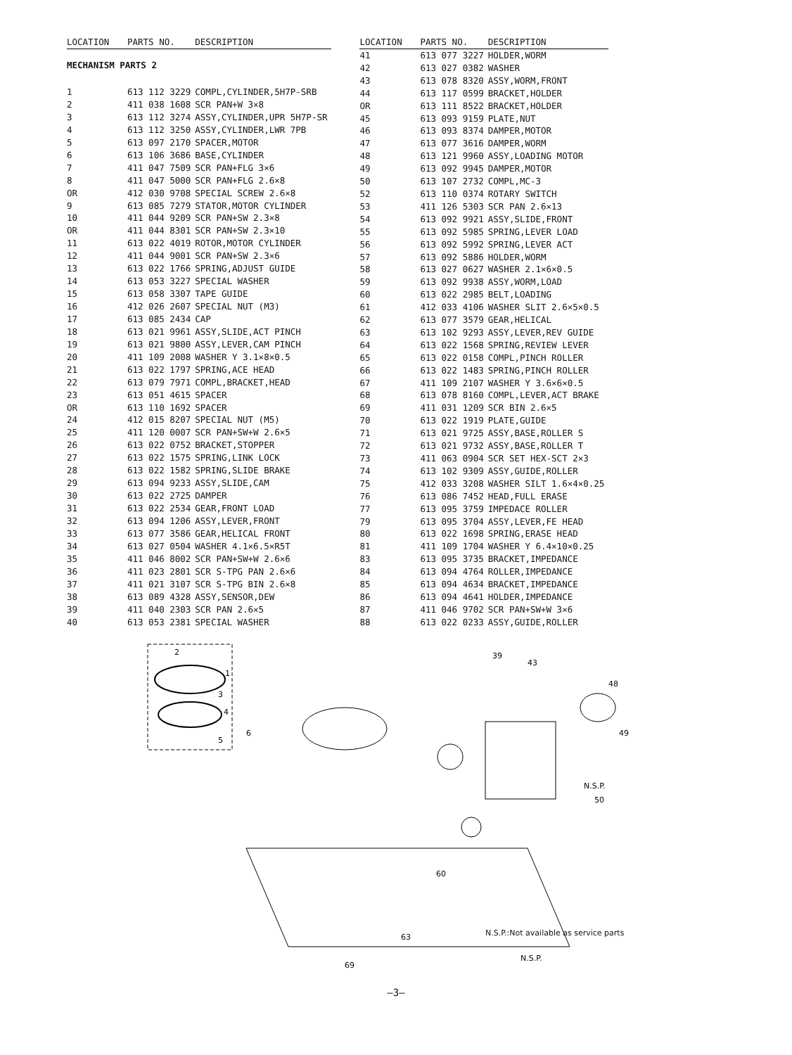| LOCATION | PARTS NO. | DESCRIPTION |
| --- | --- | --- |
| MECHANISM PARTS 2 | | |
| 1 | 613 112 3229 | COMPL,CYLINDER,5H7P-SRB |
| 2 | 411 038 1608 | SCR PAN+W 3×8 |
| 3 | 613 112 3274 | ASSY,CYLINDER,UPR 5H7P-SR |
| 4 | 613 112 3250 | ASSY,CYLINDER,LWR 7PB |
| 5 | 613 097 2170 | SPACER,MOTOR |
| 6 | 613 106 3686 | BASE,CYLINDER |
| 7 | 411 047 7509 | SCR PAN+FLG 3×6 |
| 8 | 411 047 5000 | SCR PAN+FLG 2.6×8 |
| OR | 412 030 9708 | SPECIAL SCREW 2.6×8 |
| 9 | 613 085 7279 | STATOR,MOTOR CYLINDER |
| 10 | 411 044 9209 | SCR PAN+SW 2.3×8 |
| OR | 411 044 8301 | SCR PAN+SW 2.3×10 |
| 11 | 613 022 4019 | ROTOR,MOTOR CYLINDER |
| 12 | 411 044 9001 | SCR PAN+SW 2.3×6 |
| 13 | 613 022 1766 | SPRING,ADJUST GUIDE |
| 14 | 613 053 3227 | SPECIAL WASHER |
| 15 | 613 058 3307 | TAPE GUIDE |
| 16 | 412 026 2607 | SPECIAL NUT (M3) |
| 17 | 613 085 2434 | CAP |
| 18 | 613 021 9961 | ASSY,SLIDE,ACT PINCH |
| 19 | 613 021 9800 | ASSY,LEVER,CAM PINCH |
| 20 | 411 109 2008 | WASHER Y 3.1×8×0.5 |
| 21 | 613 022 1797 | SPRING,ACE HEAD |
| 22 | 613 079 7971 | COMPL,BRACKET,HEAD |
| 23 | 613 051 4615 | SPACER |
| OR | 613 110 1692 | SPACER |
| 24 | 412 015 8207 | SPECIAL NUT (M5) |
| 25 | 411 120 0007 | SCR PAN+SW+W 2.6×5 |
| 26 | 613 022 0752 | BRACKET,STOPPER |
| 27 | 613 022 1575 | SPRING,LINK LOCK |
| 28 | 613 022 1582 | SPRING,SLIDE BRAKE |
| 29 | 613 094 9233 | ASSY,SLIDE,CAM |
| 30 | 613 022 2725 | DAMPER |
| 31 | 613 022 2534 | GEAR,FRONT LOAD |
| 32 | 613 094 1206 | ASSY,LEVER,FRONT |
| 33 | 613 077 3586 | GEAR,HELICAL FRONT |
| 34 | 613 027 0504 | WASHER 4.1×6.5×R5T |
| 35 | 411 046 8002 | SCR PAN+SW+W 2.6×6 |
| 36 | 411 023 2801 | SCR S-TPG PAN 2.6×6 |
| 37 | 411 021 3107 | SCR S-TPG BIN 2.6×8 |
| 38 | 613 089 4328 | ASSY,SENSOR,DEW |
| 39 | 411 040 2303 | SCR PAN 2.6×5 |
| 40 | 613 053 2381 | SPECIAL WASHER |
| LOCATION | PARTS NO. | DESCRIPTION |
| --- | --- | --- |
| 41 | 613 077 3227 | HOLDER,WORM |
| 42 | 613 027 0382 | WASHER |
| 43 | 613 078 8320 | ASSY,WORM,FRONT |
| 44 | 613 117 0599 | BRACKET,HOLDER |
| OR | 613 111 8522 | BRACKET,HOLDER |
| 45 | 613 093 9159 | PLATE,NUT |
| 46 | 613 093 8374 | DAMPER,MOTOR |
| 47 | 613 077 3616 | DAMPER,WORM |
| 48 | 613 121 9960 | ASSY,LOADING MOTOR |
| 49 | 613 092 9945 | DAMPER,MOTOR |
| 50 | 613 107 2732 | COMPL,MC-3 |
| 52 | 613 110 0374 | ROTARY SWITCH |
| 53 | 411 126 5303 | SCR PAN 2.6×13 |
| 54 | 613 092 9921 | ASSY,SLIDE,FRONT |
| 55 | 613 092 5985 | SPRING,LEVER LOAD |
| 56 | 613 092 5992 | SPRING,LEVER ACT |
| 57 | 613 092 5886 | HOLDER,WORM |
| 58 | 613 027 0627 | WASHER 2.1×6×0.5 |
| 59 | 613 092 9938 | ASSY,WORM,LOAD |
| 60 | 613 022 2985 | BELT,LOADING |
| 61 | 412 033 4106 | WASHER SLIT 2.6×5×0.5 |
| 62 | 613 077 3579 | GEAR,HELICAL |
| 63 | 613 102 9293 | ASSY,LEVER,REV GUIDE |
| 64 | 613 022 1568 | SPRING,REVIEW LEVER |
| 65 | 613 022 0158 | COMPL,PINCH ROLLER |
| 66 | 613 022 1483 | SPRING,PINCH ROLLER |
| 67 | 411 109 2107 | WASHER Y 3.6×6×0.5 |
| 68 | 613 078 8160 | COMPL,LEVER,ACT BRAKE |
| 69 | 411 031 1209 | SCR BIN 2.6×5 |
| 70 | 613 022 1919 | PLATE,GUIDE |
| 71 | 613 021 9725 | ASSY,BASE,ROLLER S |
| 72 | 613 021 9732 | ASSY,BASE,ROLLER T |
| 73 | 411 063 0904 | SCR SET HEX-SCT 2×3 |
| 74 | 613 102 9309 | ASSY,GUIDE,ROLLER |
| 75 | 412 033 3208 | WASHER SILT 1.6×4×0.25 |
| 76 | 613 086 7452 | HEAD,FULL ERASE |
| 77 | 613 095 3759 | IMPEDACE ROLLER |
| 79 | 613 095 3704 | ASSY,LEVER,FE HEAD |
| 80 | 613 022 1698 | SPRING,ERASE HEAD |
| 81 | 411 109 1704 | WASHER Y 6.4×10×0.25 |
| 83 | 613 095 3735 | BRACKET,IMPEDANCE |
| 84 | 613 094 4764 | ROLLER,IMPEDANCE |
| 85 | 613 094 4634 | BRACKET,IMPEDANCE |
| 86 | 613 094 4641 | HOLDER,IMPEDANCE |
| 87 | 411 046 9702 | SCR PAN+SW+W 3×6 |
| 88 | 613 022 0233 | ASSY,GUIDE,ROLLER |
2
1
3
4
5
6
39
43
48
49
50
N.S.P.
60
63
69
N.S.P.
N.S.P.:Not available as service parts
—3—